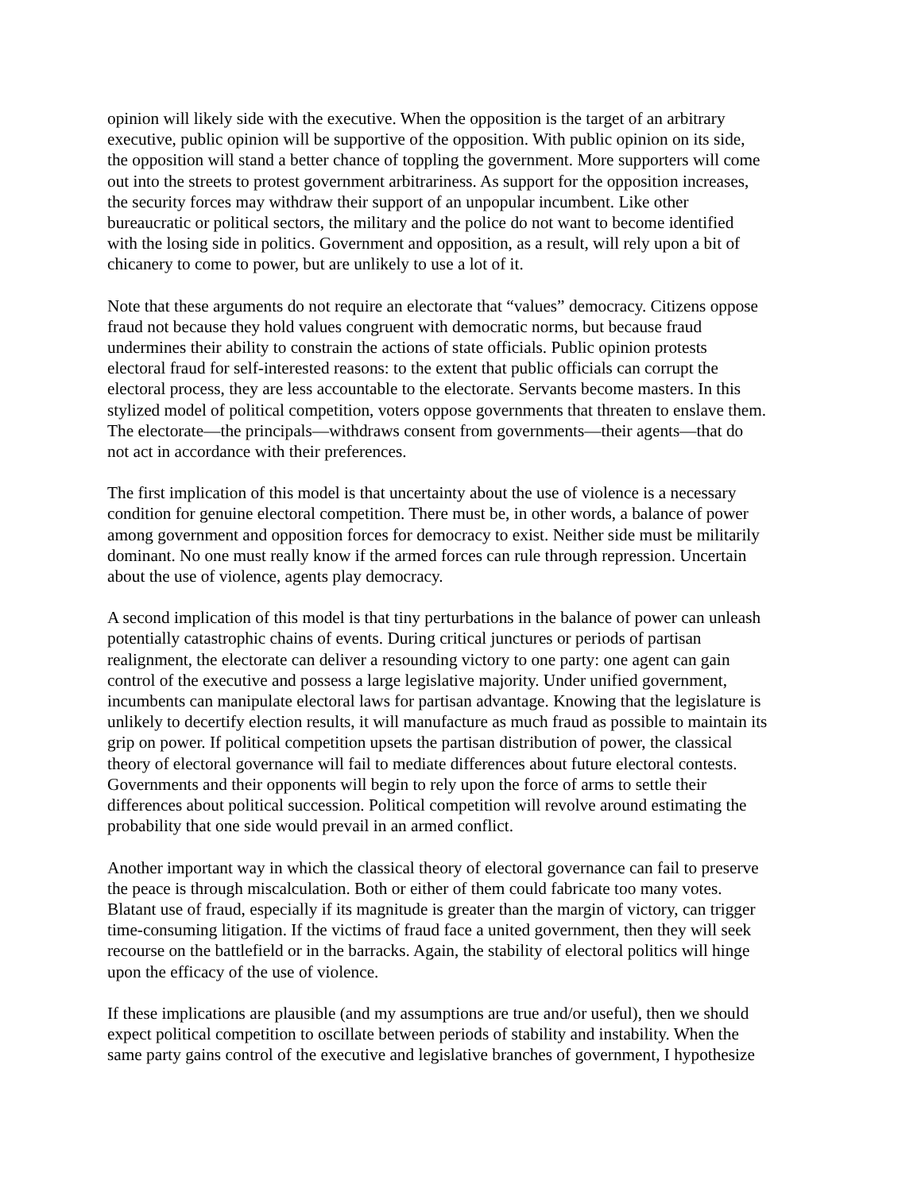opinion will likely side with the executive. When the opposition is the target of an arbitrary
executive, public opinion will be supportive of the opposition. With public opinion on its side,
the opposition will stand a better chance of toppling the government. More supporters will come
out into the streets to protest government arbitrariness. As support for the opposition increases,
the security forces may withdraw their support of an unpopular incumbent. Like other
bureaucratic or political sectors, the military and the police do not want to become identified
with the losing side in politics. Government and opposition, as a result, will rely upon a bit of
chicanery to come to power, but are unlikely to use a lot of it.
Note that these arguments do not require an electorate that “values” democracy. Citizens oppose
fraud not because they hold values congruent with democratic norms, but because fraud
undermines their ability to constrain the actions of state officials. Public opinion protests
electoral fraud for self-interested reasons: to the extent that public officials can corrupt the
electoral process, they are less accountable to the electorate. Servants become masters. In this
stylized model of political competition, voters oppose governments that threaten to enslave them.
The electorate—the principals—withdraws consent from governments—their agents—that do
not act in accordance with their preferences.
The first implication of this model is that uncertainty about the use of violence is a necessary
condition for genuine electoral competition. There must be, in other words, a balance of power
among government and opposition forces for democracy to exist. Neither side must be militarily
dominant. No one must really know if the armed forces can rule through repression. Uncertain
about the use of violence, agents play democracy.
A second implication of this model is that tiny perturbations in the balance of power can unleash
potentially catastrophic chains of events. During critical junctures or periods of partisan
realignment, the electorate can deliver a resounding victory to one party: one agent can gain
control of the executive and possess a large legislative majority. Under unified government,
incumbents can manipulate electoral laws for partisan advantage. Knowing that the legislature is
unlikely to decertify election results, it will manufacture as much fraud as possible to maintain its
grip on power. If political competition upsets the partisan distribution of power, the classical
theory of electoral governance will fail to mediate differences about future electoral contests.
Governments and their opponents will begin to rely upon the force of arms to settle their
differences about political succession. Political competition will revolve around estimating the
probability that one side would prevail in an armed conflict.
Another important way in which the classical theory of electoral governance can fail to preserve
the peace is through miscalculation. Both or either of them could fabricate too many votes.
Blatant use of fraud, especially if its magnitude is greater than the margin of victory, can trigger
time-consuming litigation. If the victims of fraud face a united government, then they will seek
recourse on the battlefield or in the barracks. Again, the stability of electoral politics will hinge
upon the efficacy of the use of violence.
If these implications are plausible (and my assumptions are true and/or useful), then we should
expect political competition to oscillate between periods of stability and instability. When the
same party gains control of the executive and legislative branches of government, I hypothesize